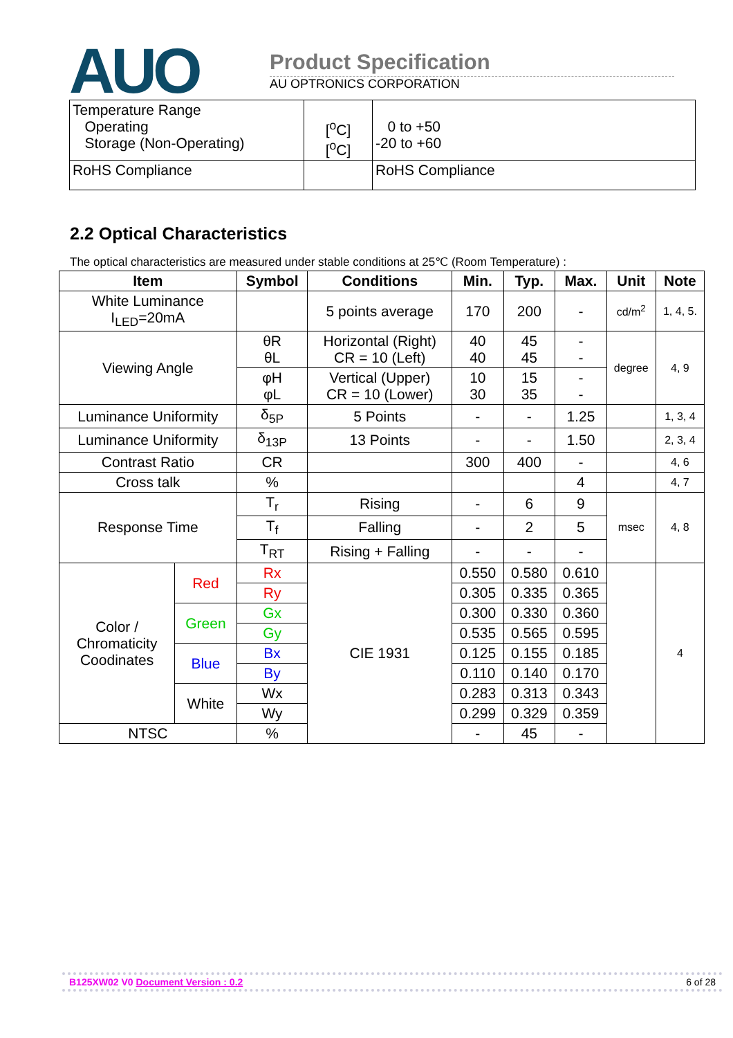AUO
Product Specification
AU OPTRONICS CORPORATION
| Temperature Range Operating Storage (Non-Operating) | [<sup>o</sup>C] [<sup>o</sup>C] | 0 to +50 -20 to +60 |
| RoHS Compliance | | RoHS Compliance |
2.2 Optical Characteristics
The optical characteristics are measured under stable conditions at 25℃ (Room Temperature) :
| Item | | Symbol | Conditions | Min. | Typ. | Max. | Unit | Note |
| --- | --- | --- | --- | --- | --- | --- | --- | --- |
| White Luminance I<sub>LED</sub>=20mA | | | 5 points average | 170 | 200 | - | cd/m<sup>2</sup> | 1, 4, 5. |
| Viewing Angle | | θR θL | Horizontal (Right) CR = 10 (Left) | 40 40 | 45 45 | - - | degree | 4, 9 |
| | | φH φL | Vertical (Upper) CR = 10 (Lower) | 10 30 | 15 35 | - - | | |
| Luminance Uniformity | | δ<sub>5P</sub> | 5 Points | - | - | 1.25 | | 1, 3, 4 |
| Luminance Uniformity | | δ<sub>13P</sub> | 13 Points | - | - | 1.50 | | 2, 3, 4 |
| Contrast Ratio | | CR | | 300 | 400 | - | | 4, 6 |
| Cross talk | | % | | | | 4 | | 4, 7 |
| Response Time | | T<sub>r</sub> | Rising | - | 6 | 9 | msec | 4, 8 |
| | | T<sub>f</sub> | Falling | - | 2 | 5 | | |
| | | T<sub>RT</sub> | Rising + Falling | - | - | - | | |
| Color / Chromaticity Coodinates | Red | Rx | CIE 1931 | 0.550 | 0.580 | 0.610 | | 4 |
| | | Ry | | 0.305 | 0.335 | 0.365 | | |
| | Green | Gx | | 0.300 | 0.330 | 0.360 | | |
| | | Gy | | 0.535 | 0.565 | 0.595 | | |
| | Blue | Bx | | 0.125 | 0.155 | 0.185 | | |
| | | By | | 0.110 | 0.140 | 0.170 | | |
| | White | Wx | | 0.283 | 0.313 | 0.343 | | |
| | | Wy | | 0.299 | 0.329 | 0.359 | | |
| NTSC | | % | | - | 45 | - | | |
B125XW02 V0 Document Version : 0.2 6 of 28